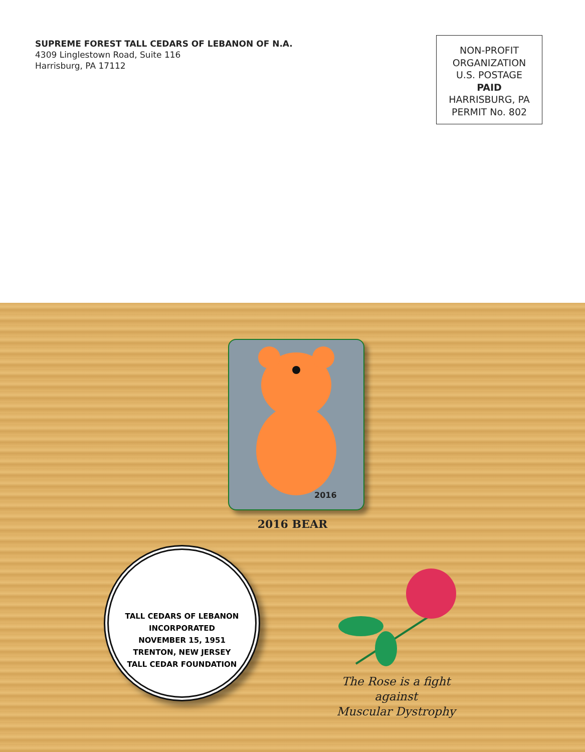SUPREME FOREST TALL CEDARS OF LEBANON OF N.A.
4309 Linglestown Road, Suite 116
Harrisburg, PA 17112
NON-PROFIT
ORGANIZATION
U.S. POSTAGE
PAID
HARRISBURG, PA
PERMIT No. 802
2016
2016 BEAR
TALL CEDARS OF LEBANON
INCORPORATED
NOVEMBER 15, 1951
TRENTON, NEW JERSEY
TALL CEDAR FOUNDATION
The Rose is a fight against
Muscular Dystrophy